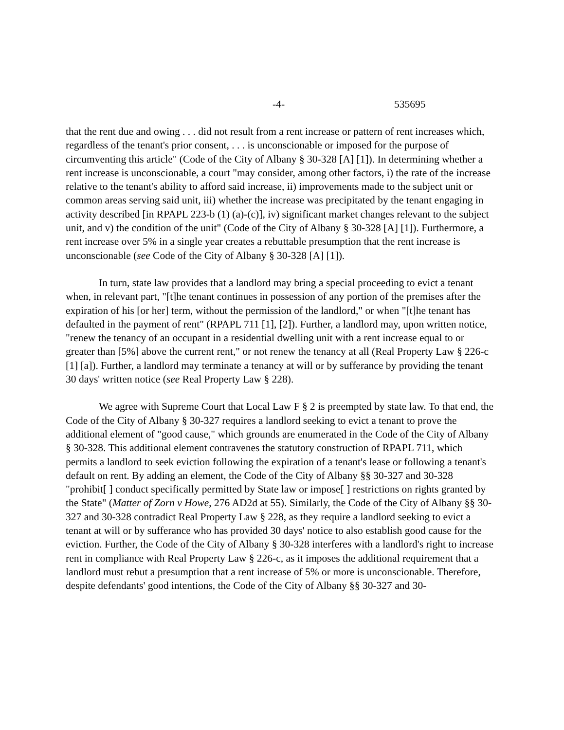-4- 535695
that the rent due and owing . . . did not result from a rent increase or pattern of rent increases which, regardless of the tenant's prior consent, . . . is unconscionable or imposed for the purpose of circumventing this article" (Code of the City of Albany § 30-328 [A] [1]). In determining whether a rent increase is unconscionable, a court "may consider, among other factors, i) the rate of the increase relative to the tenant's ability to afford said increase, ii) improvements made to the subject unit or common areas serving said unit, iii) whether the increase was precipitated by the tenant engaging in activity described [in RPAPL 223-b (1) (a)-(c)], iv) significant market changes relevant to the subject unit, and v) the condition of the unit" (Code of the City of Albany § 30-328 [A] [1]). Furthermore, a rent increase over 5% in a single year creates a rebuttable presumption that the rent increase is unconscionable (see Code of the City of Albany § 30-328 [A] [1]).
In turn, state law provides that a landlord may bring a special proceeding to evict a tenant when, in relevant part, "[t]he tenant continues in possession of any portion of the premises after the expiration of his [or her] term, without the permission of the landlord," or when "[t]he tenant has defaulted in the payment of rent" (RPAPL 711 [1], [2]). Further, a landlord may, upon written notice, "renew the tenancy of an occupant in a residential dwelling unit with a rent increase equal to or greater than [5%] above the current rent," or not renew the tenancy at all (Real Property Law § 226-c [1] [a]). Further, a landlord may terminate a tenancy at will or by sufferance by providing the tenant 30 days' written notice (see Real Property Law § 228).
We agree with Supreme Court that Local Law F § 2 is preempted by state law. To that end, the Code of the City of Albany § 30-327 requires a landlord seeking to evict a tenant to prove the additional element of "good cause," which grounds are enumerated in the Code of the City of Albany § 30-328. This additional element contravenes the statutory construction of RPAPL 711, which permits a landlord to seek eviction following the expiration of a tenant's lease or following a tenant's default on rent. By adding an element, the Code of the City of Albany §§ 30-327 and 30-328 "prohibit[ ] conduct specifically permitted by State law or impose[ ] restrictions on rights granted by the State" (Matter of Zorn v Howe, 276 AD2d at 55). Similarly, the Code of the City of Albany §§ 30-327 and 30-328 contradict Real Property Law § 228, as they require a landlord seeking to evict a tenant at will or by sufferance who has provided 30 days' notice to also establish good cause for the eviction. Further, the Code of the City of Albany § 30-328 interferes with a landlord's right to increase rent in compliance with Real Property Law § 226-c, as it imposes the additional requirement that a landlord must rebut a presumption that a rent increase of 5% or more is unconscionable. Therefore, despite defendants' good intentions, the Code of the City of Albany §§ 30-327 and 30-